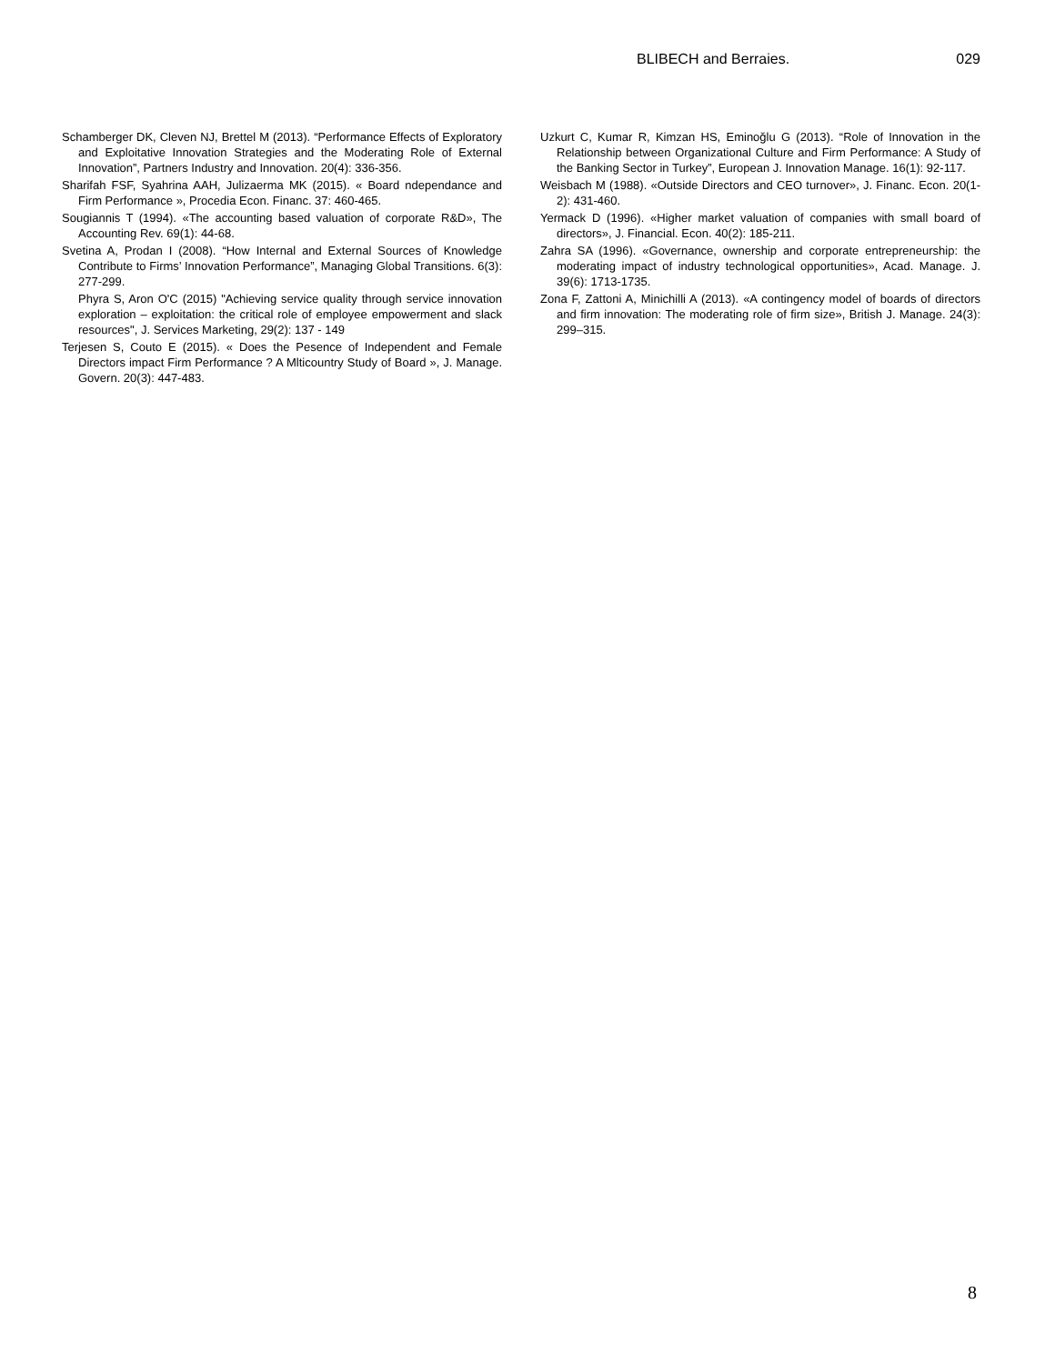BLIBECH and Berraies. 029
Schamberger DK, Cleven NJ, Brettel M (2013). “Performance Effects of Exploratory and Exploitative Innovation Strategies and the Moderating Role of External Innovation”, Partners Industry and Innovation. 20(4): 336-356.
Sharifah FSF, Syahrina AAH, Julizaerma MK (2015). « Board ndependance and Firm Performance », Procedia Econ. Financ. 37: 460-465.
Sougiannis T (1994). «The accounting based valuation of corporate R&D», The Accounting Rev. 69(1): 44-68.
Svetina A, Prodan I (2008). “How Internal and External Sources of Knowledge Contribute to Firms’ Innovation Performance”, Managing Global Transitions. 6(3): 277-299.
Phyra S, Aron O'C (2015) "Achieving service quality through service innovation exploration – exploitation: the critical role of employee empowerment and slack resources", J. Services Marketing, 29(2): 137 - 149
Terjesen S, Couto E (2015). « Does the Pesence of Independent and Female Directors impact Firm Performance ? A Mlticountry Study of Board », J. Manage. Govern. 20(3): 447-483.
Uzkurt C, Kumar R, Kimzan HS, Eminoğlu G (2013). “Role of Innovation in the Relationship between Organizational Culture and Firm Performance: A Study of the Banking Sector in Turkey”, European J. Innovation Manage. 16(1): 92-117.
Weisbach M (1988). «Outside Directors and CEO turnover», J. Financ. Econ. 20(1-2): 431-460.
Yermack D (1996). «Higher market valuation of companies with small board of directors», J. Financial. Econ. 40(2): 185-211.
Zahra SA (1996). «Governance, ownership and corporate entrepreneurship: the moderating impact of industry technological opportunities», Acad. Manage. J. 39(6): 1713-1735.
Zona F, Zattoni A, Minichilli A (2013). «A contingency model of boards of directors and firm innovation: The moderating role of firm size», British J. Manage. 24(3): 299–315.
8